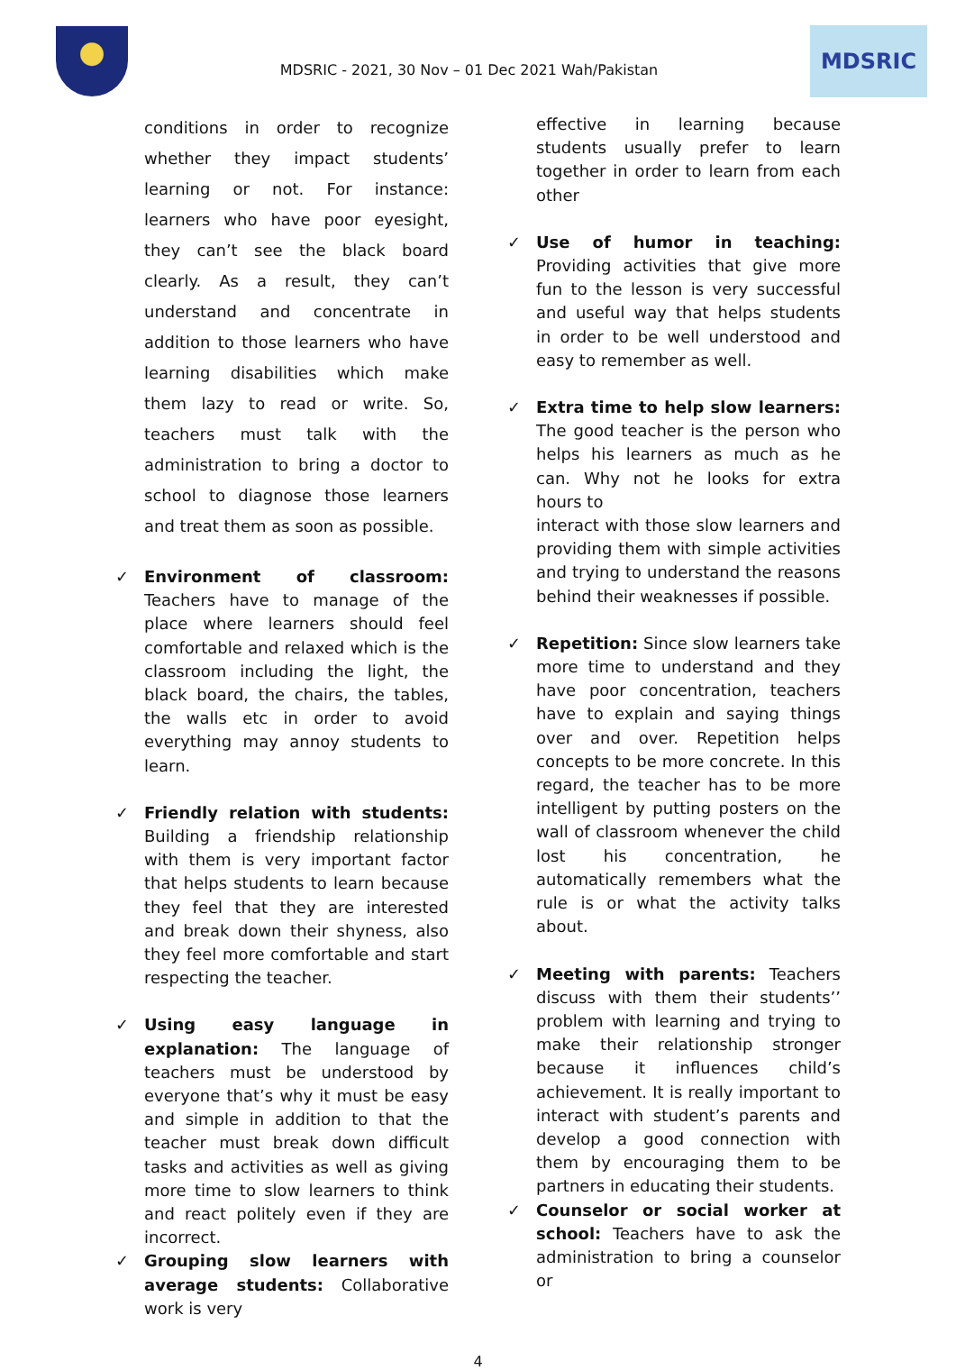MDSRIC - 2021, 30 Nov – 01 Dec 2021 Wah/Pakistan
MDSRIC
conditions in order to recognize whether they impact students’ learning or not. For instance: learners who have poor eyesight, they can’t see the black board clearly. As a result, they can’t understand and concentrate in addition to those learners who have learning disabilities which make them lazy to read or write. So, teachers must talk with the administration to bring a doctor to school to diagnose those learners and treat them as soon as possible.
✓ Environment of classroom: Teachers have to manage of the place where learners should feel comfortable and relaxed which is the classroom including the light, the black board, the chairs, the tables, the walls etc in order to avoid everything may annoy students to learn.
✓ Friendly relation with students: Building a friendship relationship with them is very important factor that helps students to learn because they feel that they are interested and break down their shyness, also they feel more comfortable and start respecting the teacher.
✓ Using easy language in explanation: The language of teachers must be understood by everyone that’s why it must be easy and simple in addition to that the teacher must break down difficult tasks and activities as well as giving more time to slow learners to think and react politely even if they are incorrect.
✓ Grouping slow learners with average students: Collaborative work is very
effective in learning because students usually prefer to learn together in order to learn from each other
✓ Use of humor in teaching: Providing activities that give more fun to the lesson is very successful and useful way that helps students in order to be well understood and easy to remember as well.
✓ Extra time to help slow learners: The good teacher is the person who helps his learners as much as he can. Why not he looks for extra hours to
interact with those slow learners and providing them with simple activities and trying to understand the reasons behind their weaknesses if possible.
✓ Repetition: Since slow learners take more time to understand and they have poor concentration, teachers have to explain and saying things over and over. Repetition helps concepts to be more concrete. In this regard, the teacher has to be more intelligent by putting posters on the wall of classroom whenever the child lost his concentration, he automatically remembers what the rule is or what the activity talks about.
✓ Meeting with parents: Teachers discuss with them their students’’ problem with learning and trying to make their relationship stronger because it influences child’s achievement. It is really important to interact with student’s parents and develop a good connection with them by encouraging them to be partners in educating their students.
✓ Counselor or social worker at school: Teachers have to ask the administration to bring a counselor or
4